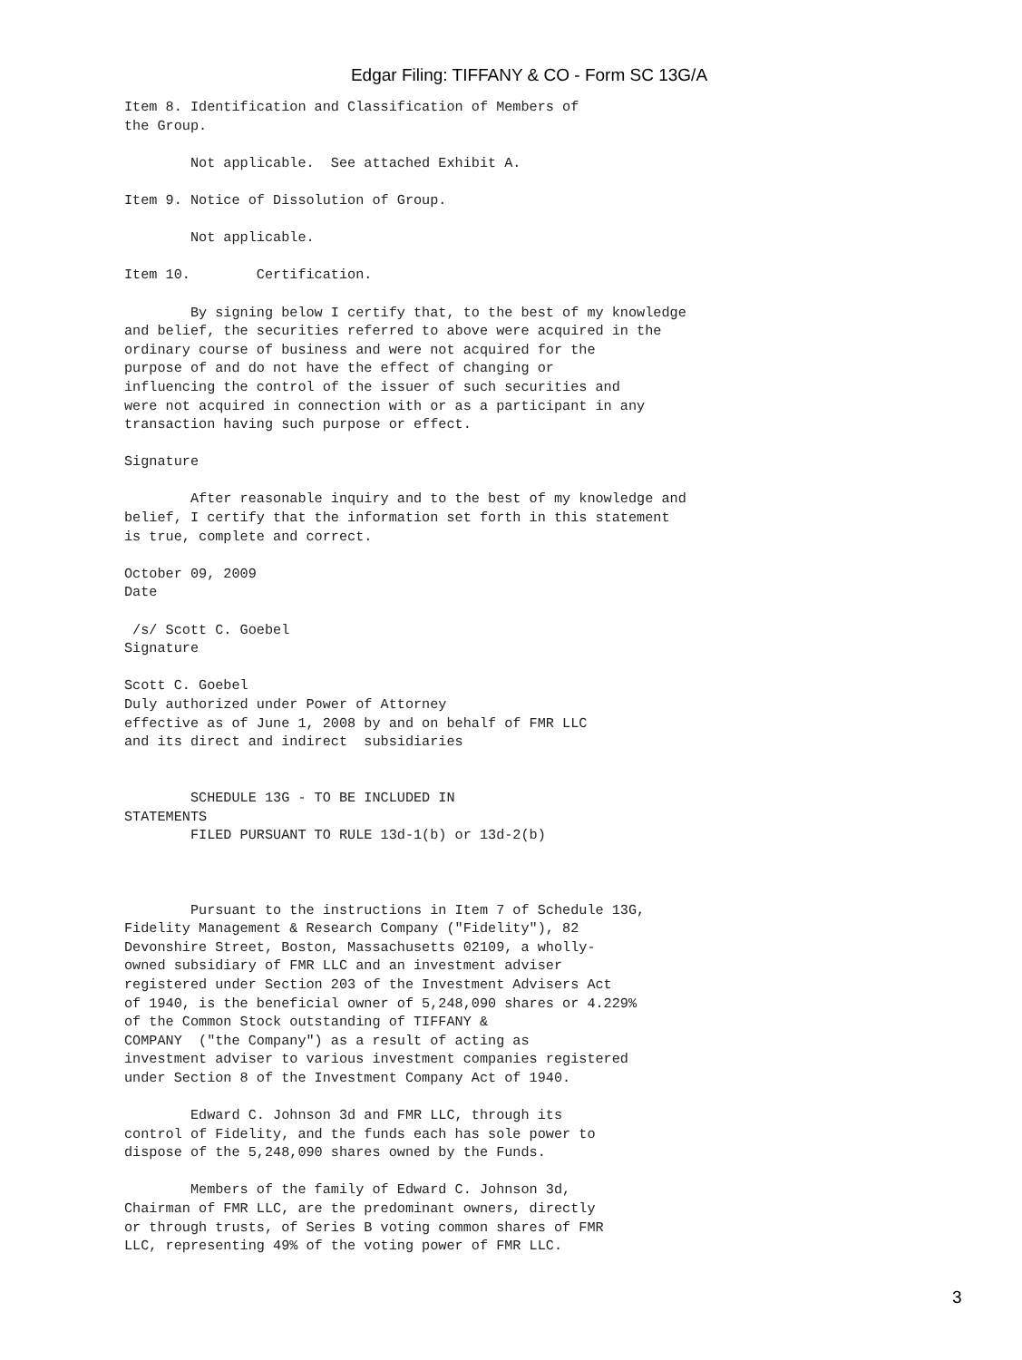Edgar Filing: TIFFANY & CO - Form SC 13G/A
Item 8. Identification and Classification of Members of
the Group.

        Not applicable.  See attached Exhibit A.

Item 9. Notice of Dissolution of Group.

        Not applicable.

Item 10.        Certification.

        By signing below I certify that, to the best of my knowledge
and belief, the securities referred to above were acquired in the
ordinary course of business and were not acquired for the
purpose of and do not have the effect of changing or
influencing the control of the issuer of such securities and
were not acquired in connection with or as a participant in any
transaction having such purpose or effect.

Signature

        After reasonable inquiry and to the best of my knowledge and
belief, I certify that the information set forth in this statement
is true, complete and correct.

October 09, 2009
Date

 /s/ Scott C. Goebel
Signature

Scott C. Goebel
Duly authorized under Power of Attorney
effective as of June 1, 2008 by and on behalf of FMR LLC
and its direct and indirect  subsidiaries


        SCHEDULE 13G - TO BE INCLUDED IN
STATEMENTS
        FILED PURSUANT TO RULE 13d-1(b) or 13d-2(b)



        Pursuant to the instructions in Item 7 of Schedule 13G,
Fidelity Management & Research Company ("Fidelity"), 82
Devonshire Street, Boston, Massachusetts 02109, a wholly-
owned subsidiary of FMR LLC and an investment adviser
registered under Section 203 of the Investment Advisers Act
of 1940, is the beneficial owner of 5,248,090 shares or 4.229%
of the Common Stock outstanding of TIFFANY &
COMPANY  ("the Company") as a result of acting as
investment adviser to various investment companies registered
under Section 8 of the Investment Company Act of 1940.

        Edward C. Johnson 3d and FMR LLC, through its
control of Fidelity, and the funds each has sole power to
dispose of the 5,248,090 shares owned by the Funds.

        Members of the family of Edward C. Johnson 3d,
Chairman of FMR LLC, are the predominant owners, directly
or through trusts, of Series B voting common shares of FMR
LLC, representing 49% of the voting power of FMR LLC.
3